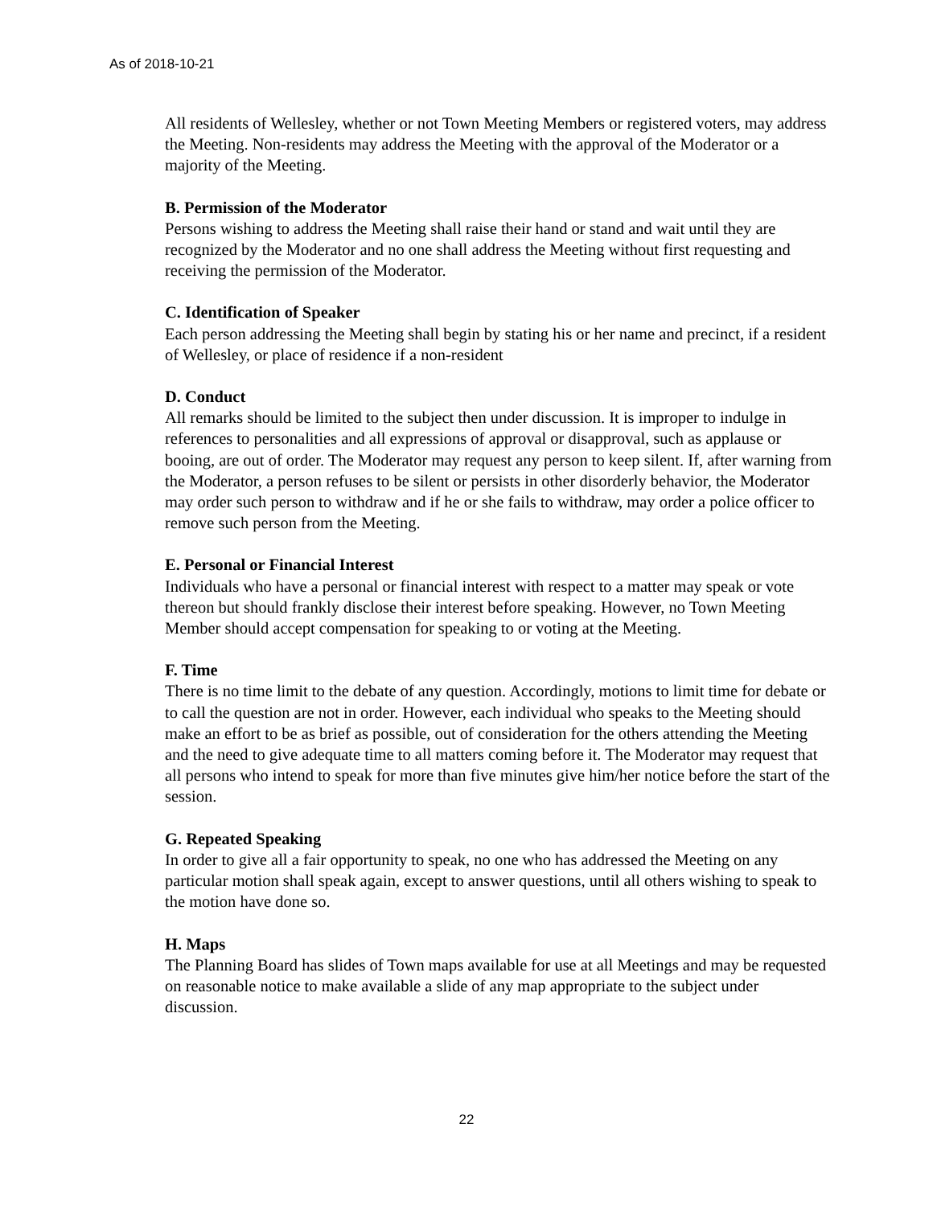As of 2018-10-21
All residents of Wellesley, whether or not Town Meeting Members or registered voters, may address the Meeting. Non-residents may address the Meeting with the approval of the Moderator or a majority of the Meeting.
B. Permission of the Moderator
Persons wishing to address the Meeting shall raise their hand or stand and wait until they are recognized by the Moderator and no one shall address the Meeting without first requesting and receiving the permission of the Moderator.
C. Identification of Speaker
Each person addressing the Meeting shall begin by stating his or her name and precinct, if a resident of Wellesley, or place of residence if a non-resident
D. Conduct
All remarks should be limited to the subject then under discussion. It is improper to indulge in references to personalities and all expressions of approval or disapproval, such as applause or booing, are out of order. The Moderator may request any person to keep silent. If, after warning from the Moderator, a person refuses to be silent or persists in other disorderly behavior, the Moderator may order such person to withdraw and if he or she fails to withdraw, may order a police officer to remove such person from the Meeting.
E. Personal or Financial Interest
Individuals who have a personal or financial interest with respect to a matter may speak or vote thereon but should frankly disclose their interest before speaking. However, no Town Meeting Member should accept compensation for speaking to or voting at the Meeting.
F. Time
There is no time limit to the debate of any question. Accordingly, motions to limit time for debate or to call the question are not in order. However, each individual who speaks to the Meeting should make an effort to be as brief as possible, out of consideration for the others attending the Meeting and the need to give adequate time to all matters coming before it. The Moderator may request that all persons who intend to speak for more than five minutes give him/her notice before the start of the session.
G. Repeated Speaking
In order to give all a fair opportunity to speak, no one who has addressed the Meeting on any particular motion shall speak again, except to answer questions, until all others wishing to speak to the motion have done so.
H. Maps
The Planning Board has slides of Town maps available for use at all Meetings and may be requested on reasonable notice to make available a slide of any map appropriate to the subject under discussion.
22